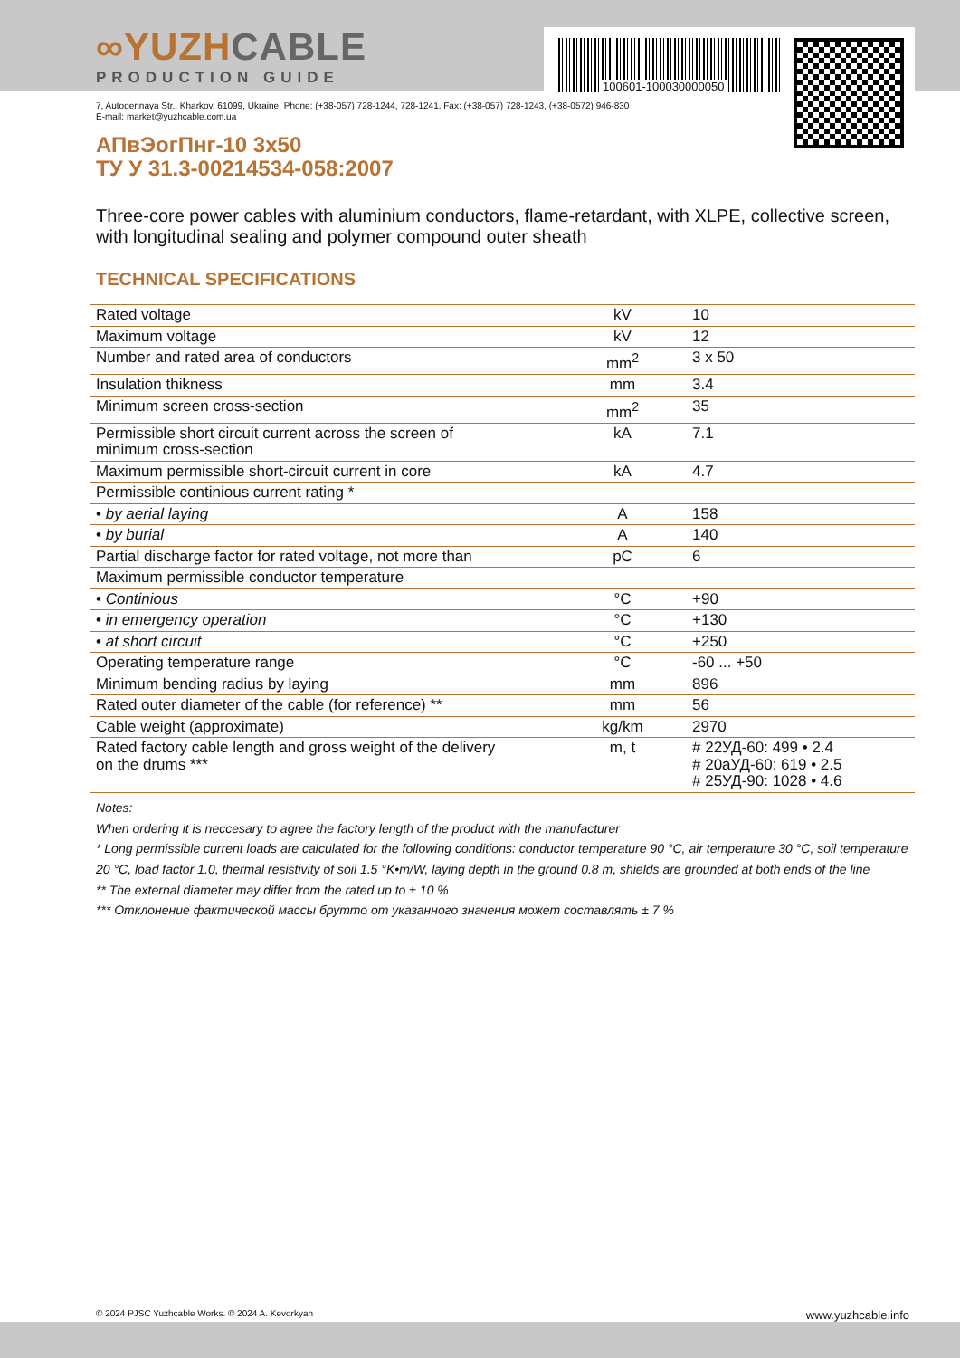∞YUZHCABLE
PRODUCTION GUIDE
100601-100030000050
7, Autogennaya Str., Kharkov, 61099, Ukraine. Phone: (+38-057) 728-1244, 728-1241. Fax: (+38-057) 728-1243, (+38-0572) 946-830
E-mail: market@yuzhcable.com.ua
АПвЭогПнг-10 3x50
ТУ У 31.3-00214534-058:2007
Three-core power cables with aluminium conductors, flame-retardant, with XLPE, collective screen, with longitudinal sealing and polymer compound outer sheath
TECHNICAL SPECIFICATIONS
| Rated voltage | kV | 10 |
| Maximum voltage | kV | 12 |
| Number and rated area of conductors | mm<sup>2</sup> | 3 x 50 |
| Insulation thikness | mm | 3.4 |
| Minimum screen cross-section | mm<sup>2</sup> | 35 |
| Permissible short circuit current across the screen of minimum cross-section | kA | 7.1 |
| Maximum permissible short-circuit current in core | kA | 4.7 |
| Permissible continious current rating * | | |
| • by aerial laying | A | 158 |
| • by burial | A | 140 |
| Partial discharge factor for rated voltage, not more than | pC | 6 |
| Maximum permissible conductor temperature | | |
| • Continious | °C | +90 |
| • in emergency operation | °C | +130 |
| • at short circuit | °C | +250 |
| Operating temperature range | °C | -60 ... +50 |
| Minimum bending radius by laying | mm | 896 |
| Rated outer diameter of the cable (for reference) ** | mm | 56 |
| Cable weight (approximate) | kg/km | 2970 |
| Rated factory cable length and gross weight of the delivery on the drums *** | m, t | # 22УД-60: 499 • 2.4 # 20аУД-60: 619 • 2.5 # 25УД-90: 1028 • 4.6 |
Notes:
When ordering it is neccesary to agree the factory length of the product with the manufacturer
* Long permissible current loads are calculated for the following conditions: conductor temperature 90 °C, air temperature 30 °C, soil temperature 20 °C, load factor 1.0, thermal resistivity of soil 1.5 °K•m/W, laying depth in the ground 0.8 m, shields are grounded at both ends of the line
** The external diameter may differ from the rated up to ± 10 %
*** Отклонение фактической массы брутто от указанного значения может составлять ± 7 %
© 2024 PJSC Yuzhcable Works. © 2024 A. Kevorkyan www.yuzhcable.info